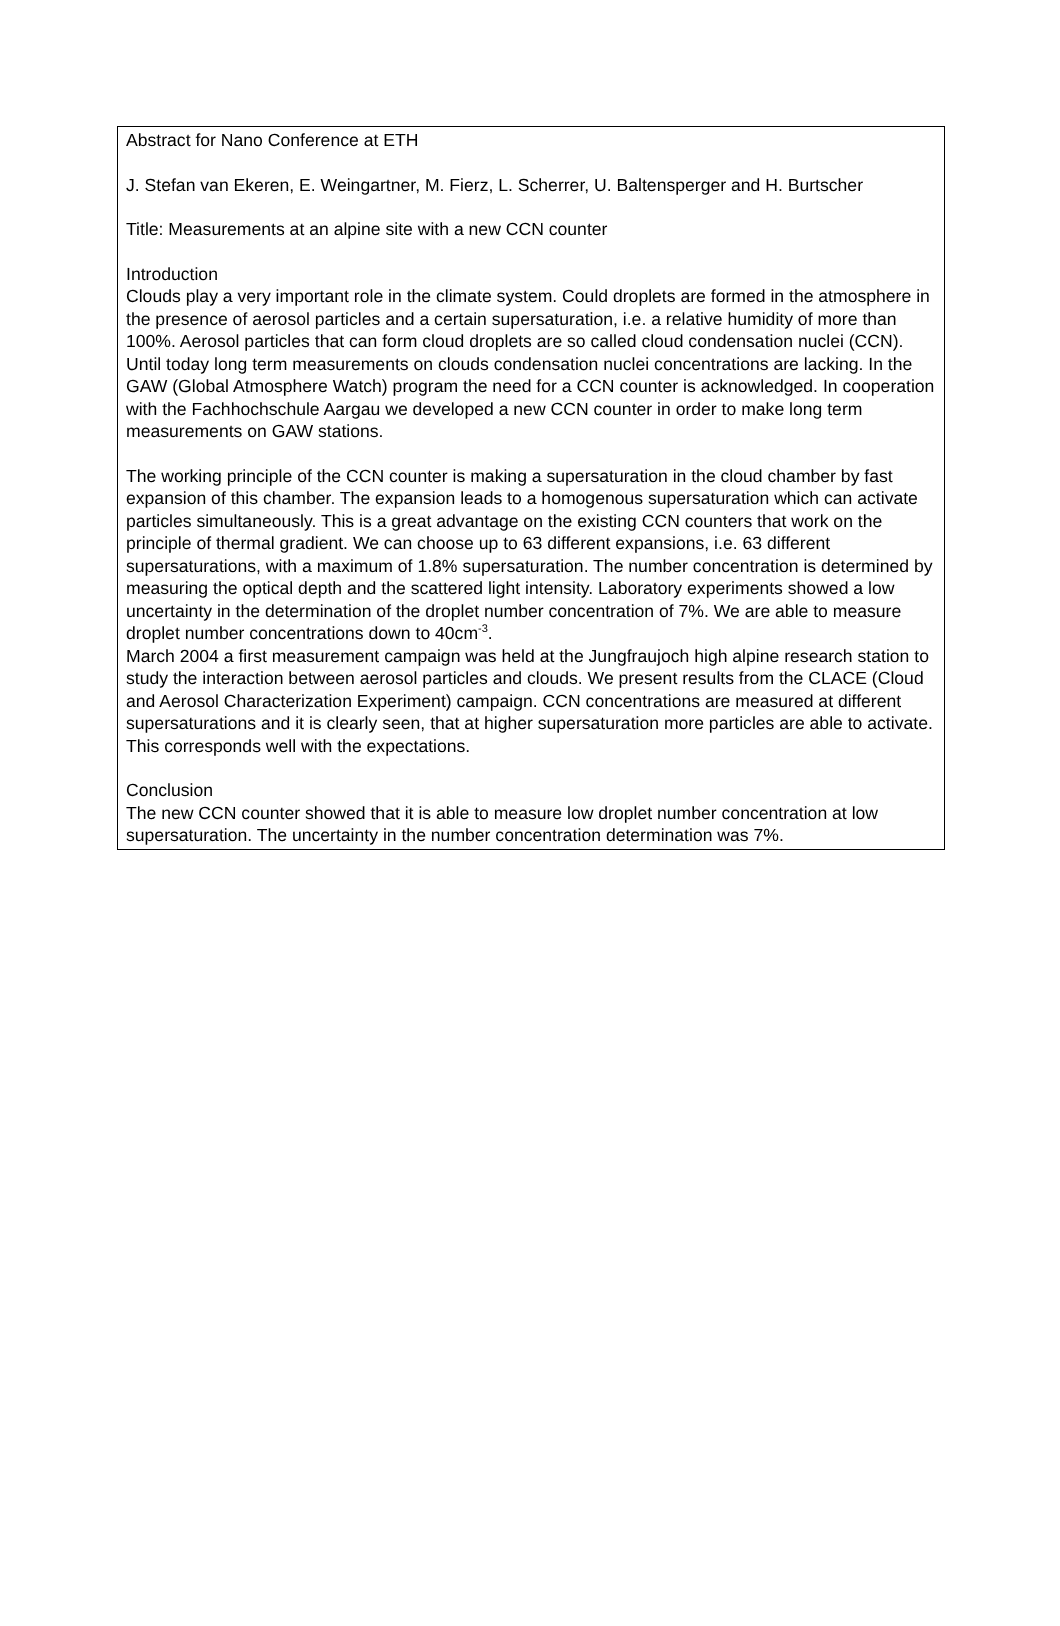Abstract for Nano Conference at ETH
J. Stefan van Ekeren, E. Weingartner, M. Fierz, L. Scherrer, U. Baltensperger and H. Burtscher
Title: Measurements at an alpine site with a new CCN counter
Introduction
Clouds play a very important role in the climate system. Could droplets are formed in the atmosphere in the presence of aerosol particles and a certain supersaturation, i.e. a relative humidity of more than 100%. Aerosol particles that can form cloud droplets are so called cloud condensation nuclei (CCN). Until today long term measurements on clouds condensation nuclei concentrations are lacking. In the GAW (Global Atmosphere Watch) program the need for a CCN counter is acknowledged. In cooperation with the Fachhochschule Aargau we developed a new CCN counter in order to make long term measurements on GAW stations.
The working principle of the CCN counter is making a supersaturation in the cloud chamber by fast expansion of this chamber. The expansion leads to a homogenous supersaturation which can activate particles simultaneously. This is a great advantage on the existing CCN counters that work on the principle of thermal gradient. We can choose up to 63 different expansions, i.e. 63 different supersaturations, with a maximum of 1.8% supersaturation. The number concentration is determined by measuring the optical depth and the scattered light intensity. Laboratory experiments showed a low uncertainty in the determination of the droplet number concentration of 7%. We are able to measure droplet number concentrations down to 40cm<sup>-3</sup>.
March 2004 a first measurement campaign was held at the Jungfraujoch high alpine research station to study the interaction between aerosol particles and clouds. We present results from the CLACE (Cloud and Aerosol Characterization Experiment) campaign. CCN concentrations are measured at different supersaturations and it is clearly seen, that at higher supersaturation more particles are able to activate. This corresponds well with the expectations.
Conclusion
The new CCN counter showed that it is able to measure low droplet number concentration at low supersaturation. The uncertainty in the number concentration determination was 7%.